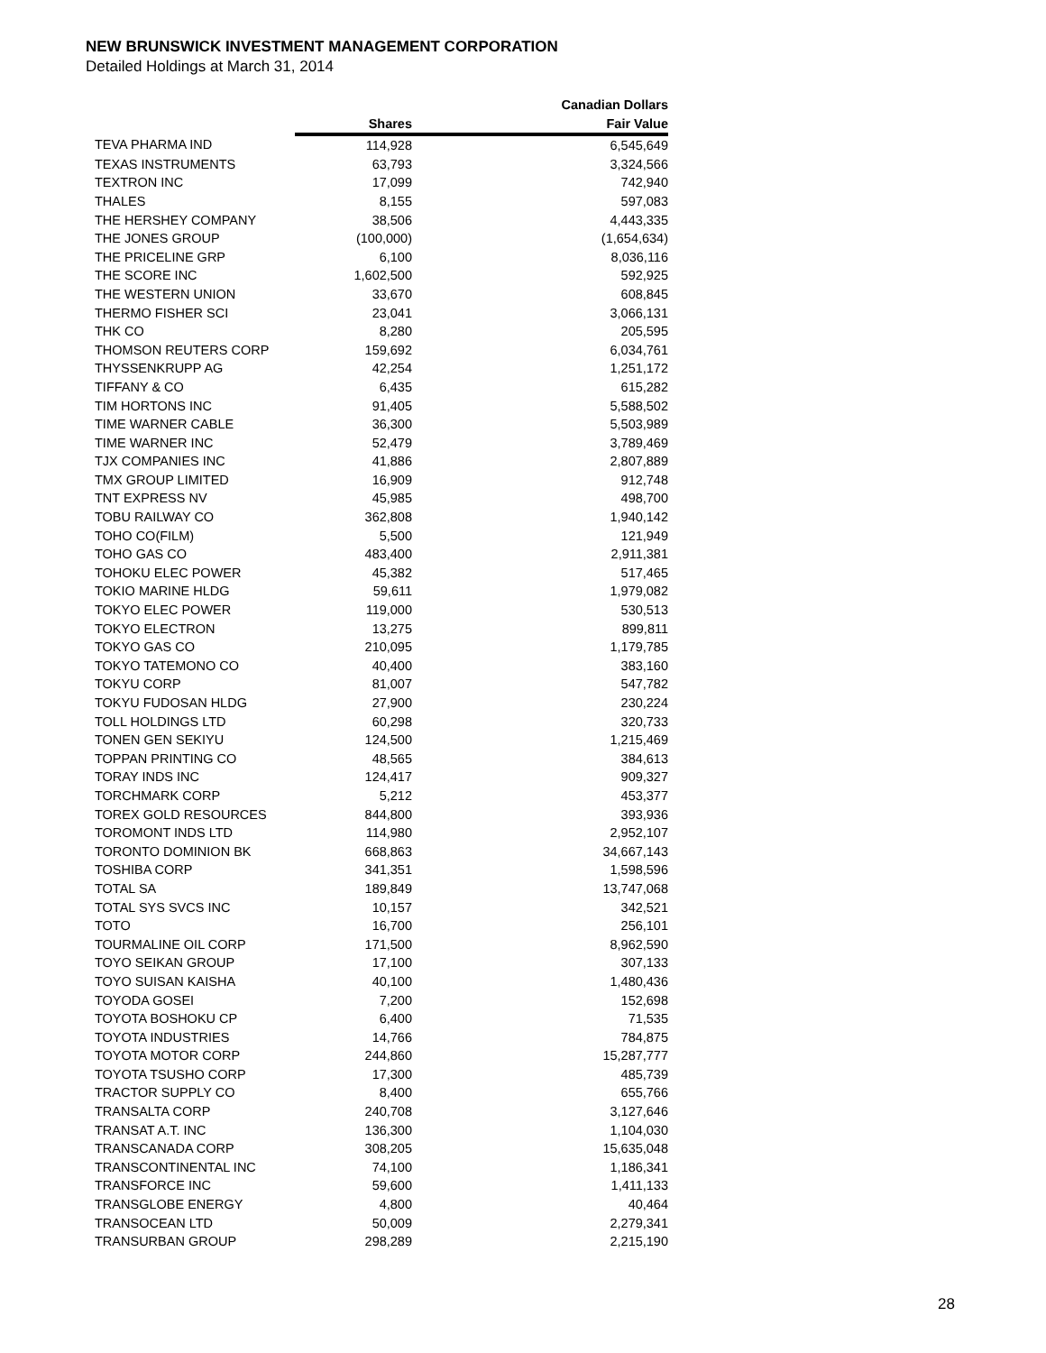NEW BRUNSWICK INVESTMENT MANAGEMENT CORPORATION
Detailed Holdings at March 31, 2014
| | | Canadian Dollars |
| --- | --- | --- |
| | Shares | Fair Value |
| TEVA PHARMA IND | 114,928 | 6,545,649 |
| TEXAS INSTRUMENTS | 63,793 | 3,324,566 |
| TEXTRON INC | 17,099 | 742,940 |
| THALES | 8,155 | 597,083 |
| THE HERSHEY COMPANY | 38,506 | 4,443,335 |
| THE JONES GROUP | (100,000) | (1,654,634) |
| THE PRICELINE GRP | 6,100 | 8,036,116 |
| THE SCORE INC | 1,602,500 | 592,925 |
| THE WESTERN UNION | 33,670 | 608,845 |
| THERMO FISHER SCI | 23,041 | 3,066,131 |
| THK CO | 8,280 | 205,595 |
| THOMSON REUTERS CORP | 159,692 | 6,034,761 |
| THYSSENKRUPP AG | 42,254 | 1,251,172 |
| TIFFANY & CO | 6,435 | 615,282 |
| TIM HORTONS INC | 91,405 | 5,588,502 |
| TIME WARNER CABLE | 36,300 | 5,503,989 |
| TIME WARNER INC | 52,479 | 3,789,469 |
| TJX COMPANIES INC | 41,886 | 2,807,889 |
| TMX GROUP LIMITED | 16,909 | 912,748 |
| TNT EXPRESS NV | 45,985 | 498,700 |
| TOBU RAILWAY CO | 362,808 | 1,940,142 |
| TOHO CO(FILM) | 5,500 | 121,949 |
| TOHO GAS CO | 483,400 | 2,911,381 |
| TOHOKU ELEC POWER | 45,382 | 517,465 |
| TOKIO MARINE HLDG | 59,611 | 1,979,082 |
| TOKYO ELEC POWER | 119,000 | 530,513 |
| TOKYO ELECTRON | 13,275 | 899,811 |
| TOKYO GAS CO | 210,095 | 1,179,785 |
| TOKYO TATEMONO CO | 40,400 | 383,160 |
| TOKYU CORP | 81,007 | 547,782 |
| TOKYU FUDOSAN HLDG | 27,900 | 230,224 |
| TOLL HOLDINGS LTD | 60,298 | 320,733 |
| TONEN GEN SEKIYU | 124,500 | 1,215,469 |
| TOPPAN PRINTING CO | 48,565 | 384,613 |
| TORAY INDS INC | 124,417 | 909,327 |
| TORCHMARK CORP | 5,212 | 453,377 |
| TOREX GOLD RESOURCES | 844,800 | 393,936 |
| TOROMONT INDS LTD | 114,980 | 2,952,107 |
| TORONTO DOMINION BK | 668,863 | 34,667,143 |
| TOSHIBA CORP | 341,351 | 1,598,596 |
| TOTAL SA | 189,849 | 13,747,068 |
| TOTAL SYS SVCS INC | 10,157 | 342,521 |
| TOTO | 16,700 | 256,101 |
| TOURMALINE OIL CORP | 171,500 | 8,962,590 |
| TOYO SEIKAN GROUP | 17,100 | 307,133 |
| TOYO SUISAN KAISHA | 40,100 | 1,480,436 |
| TOYODA GOSEI | 7,200 | 152,698 |
| TOYOTA BOSHOKU CP | 6,400 | 71,535 |
| TOYOTA INDUSTRIES | 14,766 | 784,875 |
| TOYOTA MOTOR CORP | 244,860 | 15,287,777 |
| TOYOTA TSUSHO CORP | 17,300 | 485,739 |
| TRACTOR SUPPLY CO | 8,400 | 655,766 |
| TRANSALTA CORP | 240,708 | 3,127,646 |
| TRANSAT A.T. INC | 136,300 | 1,104,030 |
| TRANSCANADA CORP | 308,205 | 15,635,048 |
| TRANSCONTINENTAL INC | 74,100 | 1,186,341 |
| TRANSFORCE INC | 59,600 | 1,411,133 |
| TRANSGLOBE ENERGY | 4,800 | 40,464 |
| TRANSOCEAN LTD | 50,009 | 2,279,341 |
| TRANSURBAN GROUP | 298,289 | 2,215,190 |
28